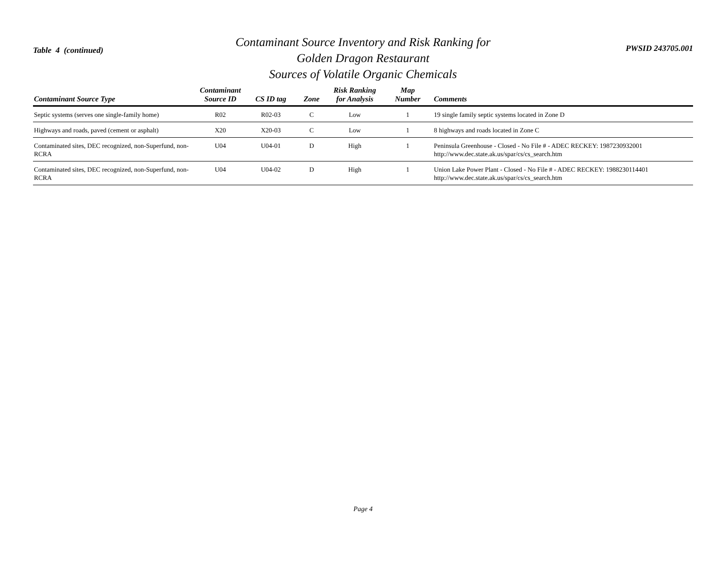Table 4 (continued)
Contaminant Source Inventory and Risk Ranking for
Golden Dragon Restaurant
Sources of Volatile Organic Chemicals
PWSID 243705.001
| Contaminant Source Type | Contaminant Source ID | CS ID tag | Zone | Risk Ranking for Analysis | Map Number | Comments |
| --- | --- | --- | --- | --- | --- | --- |
| Septic systems (serves one single-family home) | R02 | R02-03 | C | Low | 1 | 19 single family septic systems located in Zone D |
| Highways and roads, paved (cement or asphalt) | X20 | X20-03 | C | Low | 1 | 8 highways and roads located in Zone C |
| Contaminated sites, DEC recognized, non-Superfund, non-RCRA | U04 | U04-01 | D | High | 1 | Peninsula Greenhouse - Closed - No File # - ADEC RECKEY: 1987230932001 http://www.dec.state.ak.us/spar/cs/cs_search.htm |
| Contaminated sites, DEC recognized, non-Superfund, non-RCRA | U04 | U04-02 | D | High | 1 | Union Lake Power Plant - Closed - No File # - ADEC RECKEY: 1988230114401 http://www.dec.state.ak.us/spar/cs/cs_search.htm |
Page 4